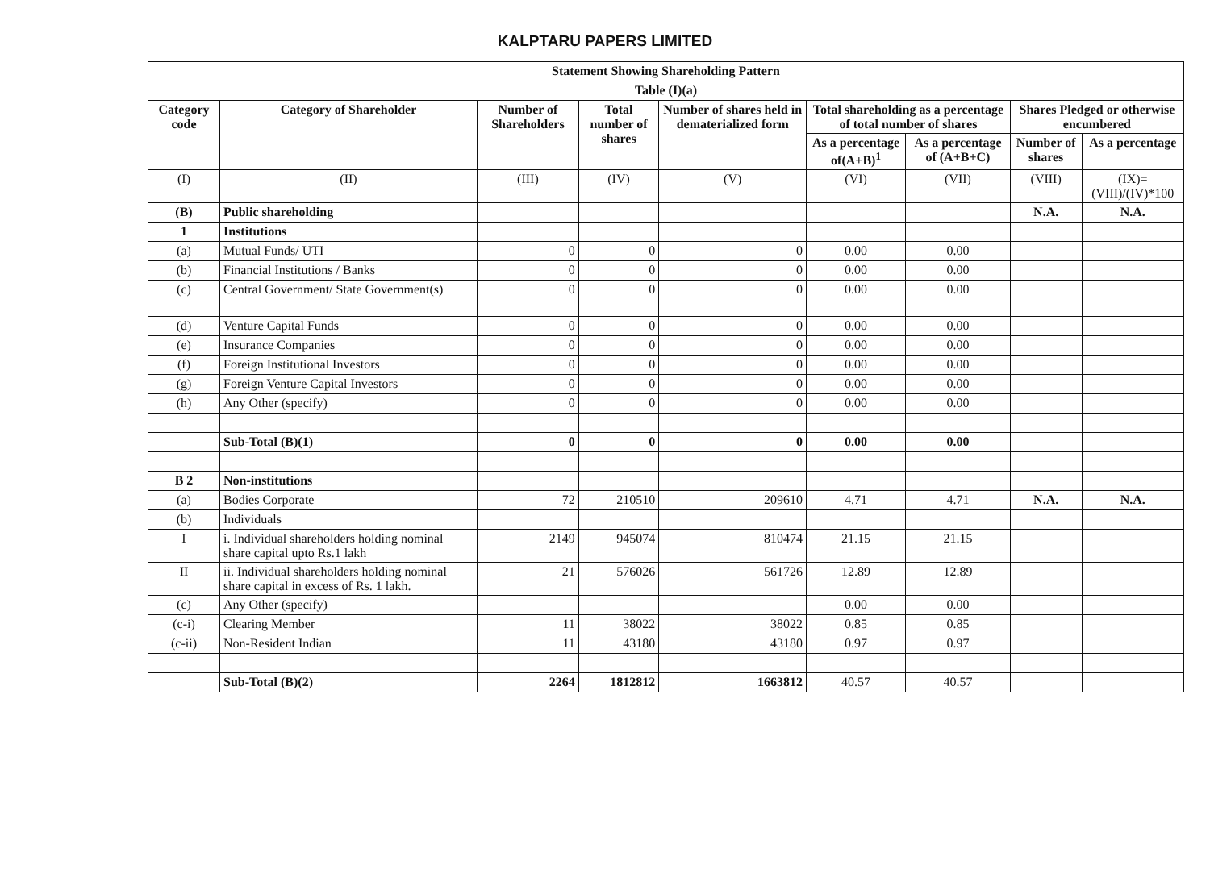KALPTARU PAPERS LIMITED
| Statement Showing Shareholding Pattern | | | | | | | | |
| --- | --- | --- | --- | --- | --- | --- | --- | --- |
| Table (I)(a) | | | | | | | | |
| Category code | Category of Shareholder | Number of Shareholders | Total number of shares | Number of shares held in dematerialized form | Total shareholding as a percentage of total number of shares | | Shares Pledged or otherwise encumbered | |
| | | | | | As a percentage of(A+B)<sup>1</sup> | As a percentage of (A+B+C) | Number of shares | As a percentage |
| (I) | (II) | (III) | (IV) | (V) | (VI) | (VII) | (VIII) | (IX)= (VIII)/(IV)*100 |
| (B) | Public shareholding | | | | | | N.A. | N.A. |
| 1 | Institutions | | | | | | | |
| (a) | Mutual Funds/ UTI | 0 | 0 | 0 | 0.00 | 0.00 | | |
| (b) | Financial Institutions / Banks | 0 | 0 | 0 | 0.00 | 0.00 | | |
| (c) | Central Government/ State Government(s) | 0 | 0 | 0 | 0.00 | 0.00 | | |
| (d) | Venture Capital Funds | 0 | 0 | 0 | 0.00 | 0.00 | | |
| (e) | Insurance Companies | 0 | 0 | 0 | 0.00 | 0.00 | | |
| (f) | Foreign Institutional Investors | 0 | 0 | 0 | 0.00 | 0.00 | | |
| (g) | Foreign Venture Capital Investors | 0 | 0 | 0 | 0.00 | 0.00 | | |
| (h) | Any Other (specify) | 0 | 0 | 0 | 0.00 | 0.00 | | |
| | Sub-Total (B)(1) | 0 | 0 | 0 | 0.00 | 0.00 | | |
| B 2 | Non-institutions | | | | | | | |
| (a) | Bodies Corporate | 72 | 210510 | 209610 | 4.71 | 4.71 | N.A. | N.A. |
| (b) | Individuals | | | | | | | |
| I | i. Individual shareholders holding nominal share capital upto Rs.1 lakh | 2149 | 945074 | 810474 | 21.15 | 21.15 | | |
| II | ii. Individual shareholders holding nominal share capital in excess of Rs. 1 lakh. | 21 | 576026 | 561726 | 12.89 | 12.89 | | |
| (c) | Any Other (specify) | | | | 0.00 | 0.00 | | |
| (c-i) | Clearing Member | 11 | 38022 | 38022 | 0.85 | 0.85 | | |
| (c-ii) | Non-Resident Indian | 11 | 43180 | 43180 | 0.97 | 0.97 | | |
| | Sub-Total (B)(2) | 2264 | 1812812 | 1663812 | 40.57 | 40.57 | | |